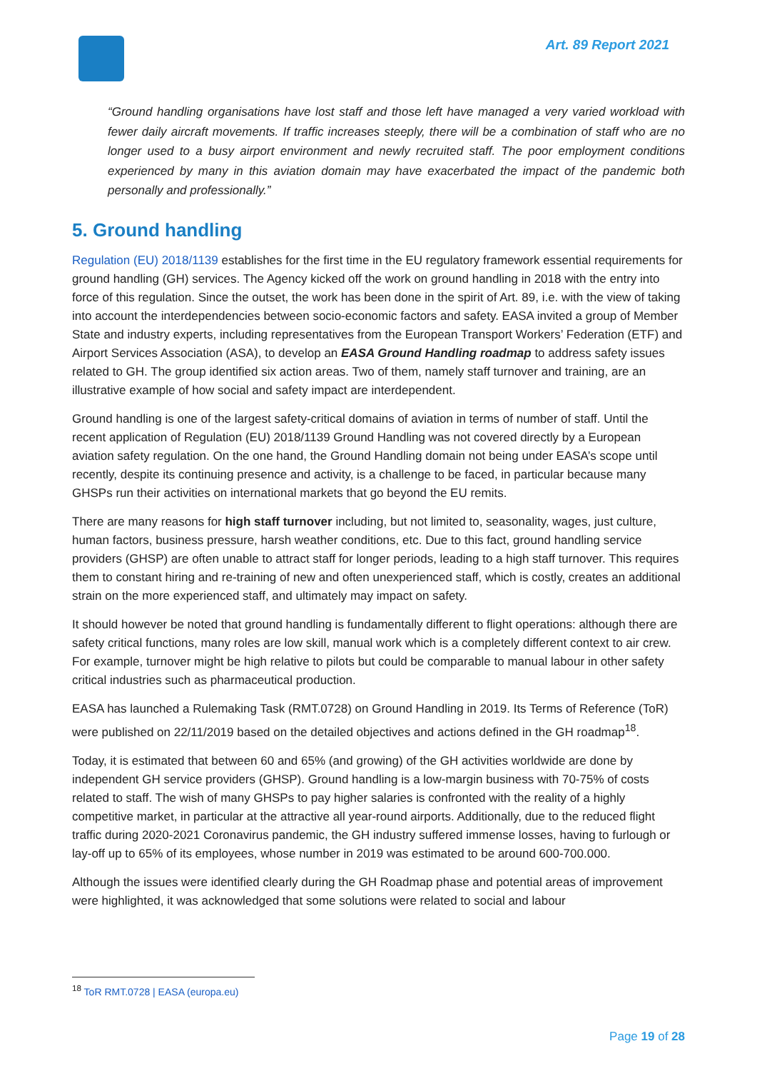Art. 89 Report 2021
“Ground handling organisations have lost staff and those left have managed a very varied workload with fewer daily aircraft movements. If traffic increases steeply, there will be a combination of staff who are no longer used to a busy airport environment and newly recruited staff. The poor employment conditions experienced by many in this aviation domain may have exacerbated the impact of the pandemic both personally and professionally.”
5. Ground handling
Regulation (EU) 2018/1139 establishes for the first time in the EU regulatory framework essential requirements for ground handling (GH) services. The Agency kicked off the work on ground handling in 2018 with the entry into force of this regulation. Since the outset, the work has been done in the spirit of Art. 89, i.e. with the view of taking into account the interdependencies between socio-economic factors and safety. EASA invited a group of Member State and industry experts, including representatives from the European Transport Workers’ Federation (ETF) and Airport Services Association (ASA), to develop an EASA Ground Handling roadmap to address safety issues related to GH. The group identified six action areas. Two of them, namely staff turnover and training, are an illustrative example of how social and safety impact are interdependent.
Ground handling is one of the largest safety-critical domains of aviation in terms of number of staff. Until the recent application of Regulation (EU) 2018/1139 Ground Handling was not covered directly by a European aviation safety regulation. On the one hand, the Ground Handling domain not being under EASA’s scope until recently, despite its continuing presence and activity, is a challenge to be faced, in particular because many GHSPs run their activities on international markets that go beyond the EU remits.
There are many reasons for high staff turnover including, but not limited to, seasonality, wages, just culture, human factors, business pressure, harsh weather conditions, etc. Due to this fact, ground handling service providers (GHSP) are often unable to attract staff for longer periods, leading to a high staff turnover. This requires them to constant hiring and re-training of new and often unexperienced staff, which is costly, creates an additional strain on the more experienced staff, and ultimately may impact on safety.
It should however be noted that ground handling is fundamentally different to flight operations: although there are safety critical functions, many roles are low skill, manual work which is a completely different context to air crew. For example, turnover might be high relative to pilots but could be comparable to manual labour in other safety critical industries such as pharmaceutical production.
EASA has launched a Rulemaking Task (RMT.0728) on Ground Handling in 2019. Its Terms of Reference (ToR) were published on 22/11/2019 based on the detailed objectives and actions defined in the GH roadmap<sup>18</sup>.
Today, it is estimated that between 60 and 65% (and growing) of the GH activities worldwide are done by independent GH service providers (GHSP). Ground handling is a low-margin business with 70-75% of costs related to staff. The wish of many GHSPs to pay higher salaries is confronted with the reality of a highly competitive market, in particular at the attractive all year-round airports. Additionally, due to the reduced flight traffic during 2020-2021 Coronavirus pandemic, the GH industry suffered immense losses, having to furlough or lay-off up to 65% of its employees, whose number in 2019 was estimated to be around 600-700.000.
Although the issues were identified clearly during the GH Roadmap phase and potential areas of improvement were highlighted, it was acknowledged that some solutions were related to social and labour
<sup>18</sup> ToR RMT.0728 | EASA (europa.eu)
Page 19 of 28